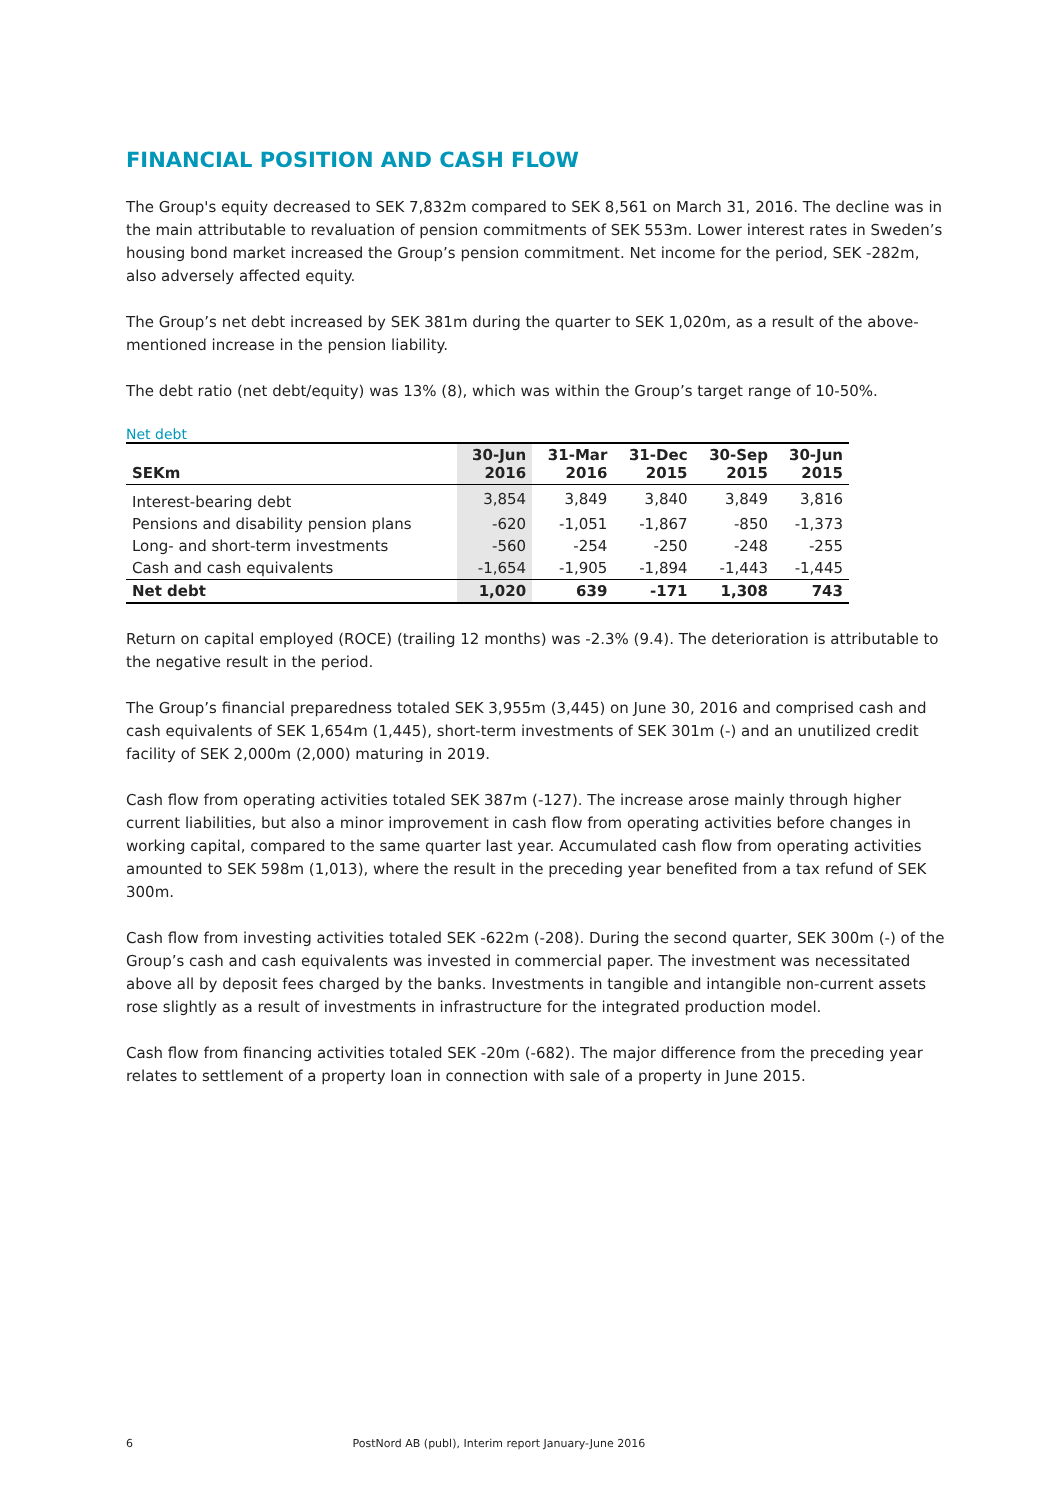FINANCIAL POSITION AND CASH FLOW
The Group's equity decreased to SEK 7,832m compared to SEK 8,561 on March 31, 2016. The decline was in the main attributable to revaluation of pension commitments of SEK 553m. Lower interest rates in Sweden’s housing bond market increased the Group’s pension commitment. Net income for the period, SEK -282m, also adversely affected equity.
The Group’s net debt increased by SEK 381m during the quarter to SEK 1,020m, as a result of the above-mentioned increase in the pension liability.
The debt ratio (net debt/equity) was 13% (8), which was within the Group’s target range of 10-50%.
Net debt
| SEKm | 30-Jun 2016 | 31-Mar 2016 | 31-Dec 2015 | 30-Sep 2015 | 30-Jun 2015 |
| --- | --- | --- | --- | --- | --- |
| Interest-bearing debt | 3,854 | 3,849 | 3,840 | 3,849 | 3,816 |
| Pensions and disability pension plans | -620 | -1,051 | -1,867 | -850 | -1,373 |
| Long- and short-term investments | -560 | -254 | -250 | -248 | -255 |
| Cash and cash equivalents | -1,654 | -1,905 | -1,894 | -1,443 | -1,445 |
| Net debt | 1,020 | 639 | -171 | 1,308 | 743 |
Return on capital employed (ROCE) (trailing 12 months) was -2.3% (9.4). The deterioration is attributable to the negative result in the period.
The Group’s financial preparedness totaled SEK 3,955m (3,445) on June 30, 2016 and comprised cash and cash equivalents of SEK 1,654m (1,445), short-term investments of SEK 301m (-) and an unutilized credit facility of SEK 2,000m (2,000) maturing in 2019.
Cash flow from operating activities totaled SEK 387m (-127). The increase arose mainly through higher current liabilities, but also a minor improvement in cash flow from operating activities before changes in working capital, compared to the same quarter last year. Accumulated cash flow from operating activities amounted to SEK 598m (1,013), where the result in the preceding year benefited from a tax refund of SEK 300m.
Cash flow from investing activities totaled SEK -622m (-208). During the second quarter, SEK 300m (-) of the Group’s cash and cash equivalents was invested in commercial paper. The investment was necessitated above all by deposit fees charged by the banks. Investments in tangible and intangible non-current assets rose slightly as a result of investments in infrastructure for the integrated production model.
Cash flow from financing activities totaled SEK -20m (-682). The major difference from the preceding year relates to settlement of a property loan in connection with sale of a property in June 2015.
6 PostNord AB (publ), Interim report January-June 2016